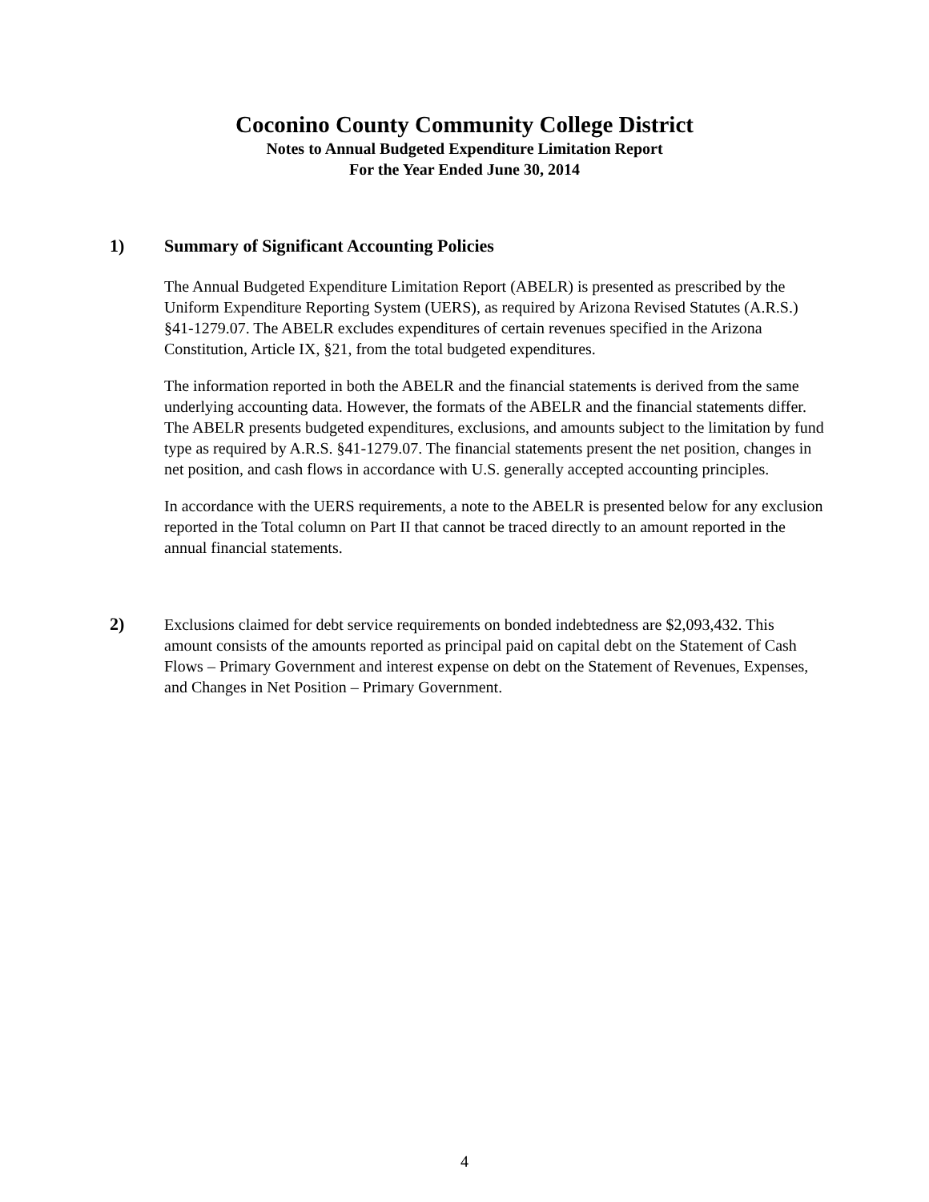Coconino County Community College District
Notes to Annual Budgeted Expenditure Limitation Report
For the Year Ended June 30, 2014
1)
Summary of Significant Accounting Policies
The Annual Budgeted Expenditure Limitation Report (ABELR) is presented as prescribed by the Uniform Expenditure Reporting System (UERS), as required by Arizona Revised Statutes (A.R.S.) §41-1279.07. The ABELR excludes expenditures of certain revenues specified in the Arizona Constitution, Article IX, §21, from the total budgeted expenditures.
The information reported in both the ABELR and the financial statements is derived from the same underlying accounting data. However, the formats of the ABELR and the financial statements differ. The ABELR presents budgeted expenditures, exclusions, and amounts subject to the limitation by fund type as required by A.R.S. §41-1279.07. The financial statements present the net position, changes in net position, and cash flows in accordance with U.S. generally accepted accounting principles.
In accordance with the UERS requirements, a note to the ABELR is presented below for any exclusion reported in the Total column on Part II that cannot be traced directly to an amount reported in the annual financial statements.
2)
Exclusions claimed for debt service requirements on bonded indebtedness are $2,093,432. This amount consists of the amounts reported as principal paid on capital debt on the Statement of Cash Flows – Primary Government and interest expense on debt on the Statement of Revenues, Expenses, and Changes in Net Position – Primary Government.
4